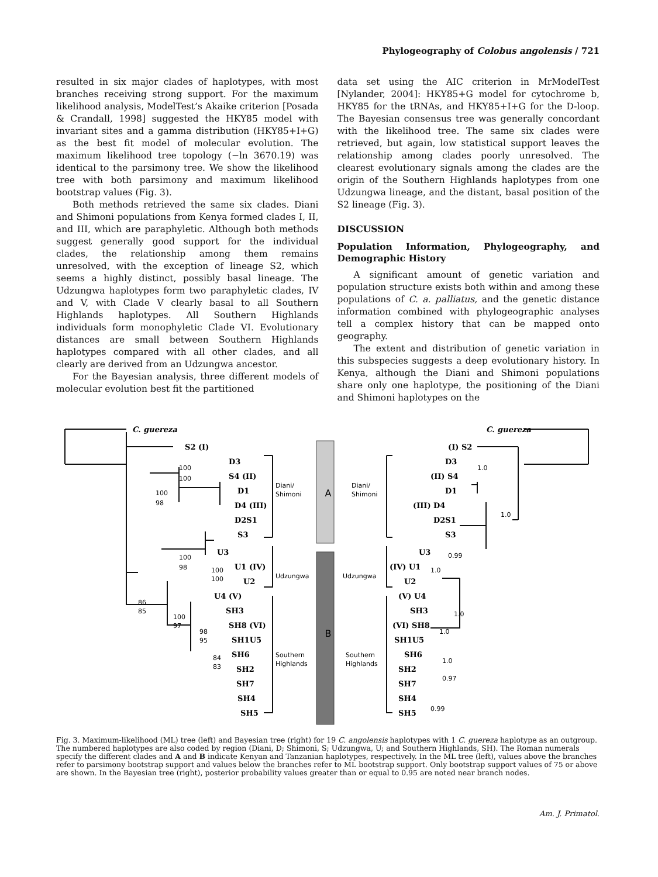Phylogeography of Colobus angolensis / 721
resulted in six major clades of haplotypes, with most branches receiving strong support. For the maximum likelihood analysis, ModelTest’s Akaike criterion [Posada & Crandall, 1998] suggested the HKY85 model with invariant sites and a gamma distribution (HKY85+I+G) as the best fit model of molecular evolution. The maximum likelihood tree topology (−ln 3670.19) was identical to the parsimony tree. We show the likelihood tree with both parsimony and maximum likelihood bootstrap values (Fig. 3).
Both methods retrieved the same six clades. Diani and Shimoni populations from Kenya formed clades I, II, and III, which are paraphyletic. Although both methods suggest generally good support for the individual clades, the relationship among them remains unresolved, with the exception of lineage S2, which seems a highly distinct, possibly basal lineage. The Udzungwa haplotypes form two paraphyletic clades, IV and V, with Clade V clearly basal to all Southern Highlands haplotypes. All Southern Highlands individuals form monophyletic Clade VI. Evolutionary distances are small between Southern Highlands haplotypes compared with all other clades, and all clearly are derived from an Udzungwa ancestor.
For the Bayesian analysis, three different models of molecular evolution best fit the partitioned
data set using the AIC criterion in MrModelTest [Nylander, 2004]: HKY85+G model for cytochrome b, HKY85 for the tRNAs, and HKY85+I+G for the D-loop. The Bayesian consensus tree was generally concordant with the likelihood tree. The same six clades were retrieved, but again, low statistical support leaves the relationship among clades poorly unresolved. The clearest evolutionary signals among the clades are the origin of the Southern Highlands haplotypes from one Udzungwa lineage, and the distant, basal position of the S2 lineage (Fig. 3).
DISCUSSION
Population Information, Phylogeography, and Demographic History
A significant amount of genetic variation and population structure exists both within and among these populations of C. a. palliatus, and the genetic distance information combined with phylogeographic analyses tell a complex history that can be mapped onto geography.
The extent and distribution of genetic variation in this subspecies suggests a deep evolutionary history. In Kenya, although the Diani and Shimoni populations share only one haplotype, the positioning of the Diani and Shimoni haplotypes on the
A
B
C. guereza
S2 (I)
D3
S4 (II)
D1
D4 (III)
D2S1
S3
U3
U1 (IV)
U2
U4 (V)
SH3
SH8 (VI)
SH1U5
SH6
SH2
SH7
SH4
SH5
Diani/
Shimoni
Udzungwa
Southern
Highlands
Diani/
Shimoni
Udzungwa
Southern
Highlands
C. guereza
(I) S2
D3
(II) S4
D1
(III) D4
D2S1
S3
U3
(IV) U1
U2
(V) U4
SH3
(VI) SH8
SH1U5
SH6
SH2
SH7
SH4
SH5
100
100
100
98
100
98
100
100
86
85
100
97
98
95
84
83
1.0
1.0
0.99
1.0
1.0
1.0
1.0
0.97
0.99
Fig. 3. Maximum-likelihood (ML) tree (left) and Bayesian tree (right) for 19 C. angolensis haplotypes with 1 C. guereza haplotype as an outgroup. The numbered haplotypes are also coded by region (Diani, D; Shimoni, S; Udzungwa, U; and Southern Highlands, SH). The Roman numerals specify the different clades and A and B indicate Kenyan and Tanzanian haplotypes, respectively. In the ML tree (left), values above the branches refer to parsimony bootstrap support and values below the branches refer to ML bootstrap support. Only bootstrap support values of 75 or above are shown. In the Bayesian tree (right), posterior probability values greater than or equal to 0.95 are noted near branch nodes.
Am. J. Primatol.